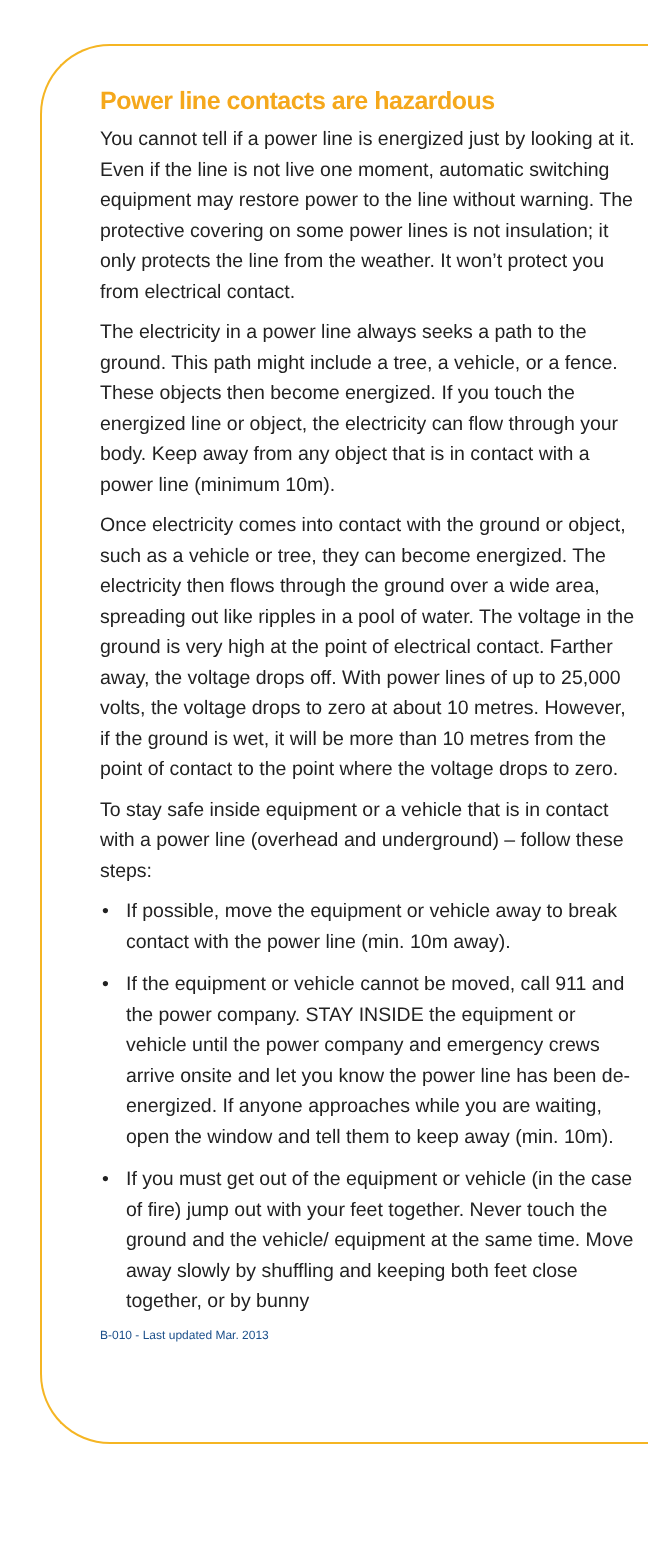Power line contacts are hazardous
You cannot tell if a power line is energized just by looking at it. Even if the line is not live one moment, automatic switching equipment may restore power to the line without warning. The protective covering on some power lines is not insulation; it only protects the line from the weather. It won’t protect you from electrical contact.
The electricity in a power line always seeks a path to the ground. This path might include a tree, a vehicle, or a fence. These objects then become energized. If you touch the energized line or object, the electricity can flow through your body. Keep away from any object that is in contact with a power line (minimum 10m).
Once electricity comes into contact with the ground or object, such as a vehicle or tree, they can become energized. The electricity then flows through the ground over a wide area, spreading out like ripples in a pool of water. The voltage in the ground is very high at the point of electrical contact. Farther away, the voltage drops off. With power lines of up to 25,000 volts, the voltage drops to zero at about 10 metres. However, if the ground is wet, it will be more than 10 metres from the point of contact to the point where the voltage drops to zero.
To stay safe inside equipment or a vehicle that is in contact with a power line (overhead and underground) – follow these steps:
• If possible, move the equipment or vehicle away to break contact with the power line (min. 10m away).
• If the equipment or vehicle cannot be moved, call 911 and the power company. STAY INSIDE the equipment or vehicle until the power company and emergency crews arrive onsite and let you know the power line has been de-energized. If anyone approaches while you are waiting, open the window and tell them to keep away (min. 10m).
• If you must get out of the equipment or vehicle (in the case of fire) jump out with your feet together. Never touch the ground and the vehicle/ equipment at the same time. Move away slowly by shuffling and keeping both feet close together, or by bunny
B-010 - Last updated Mar. 2013